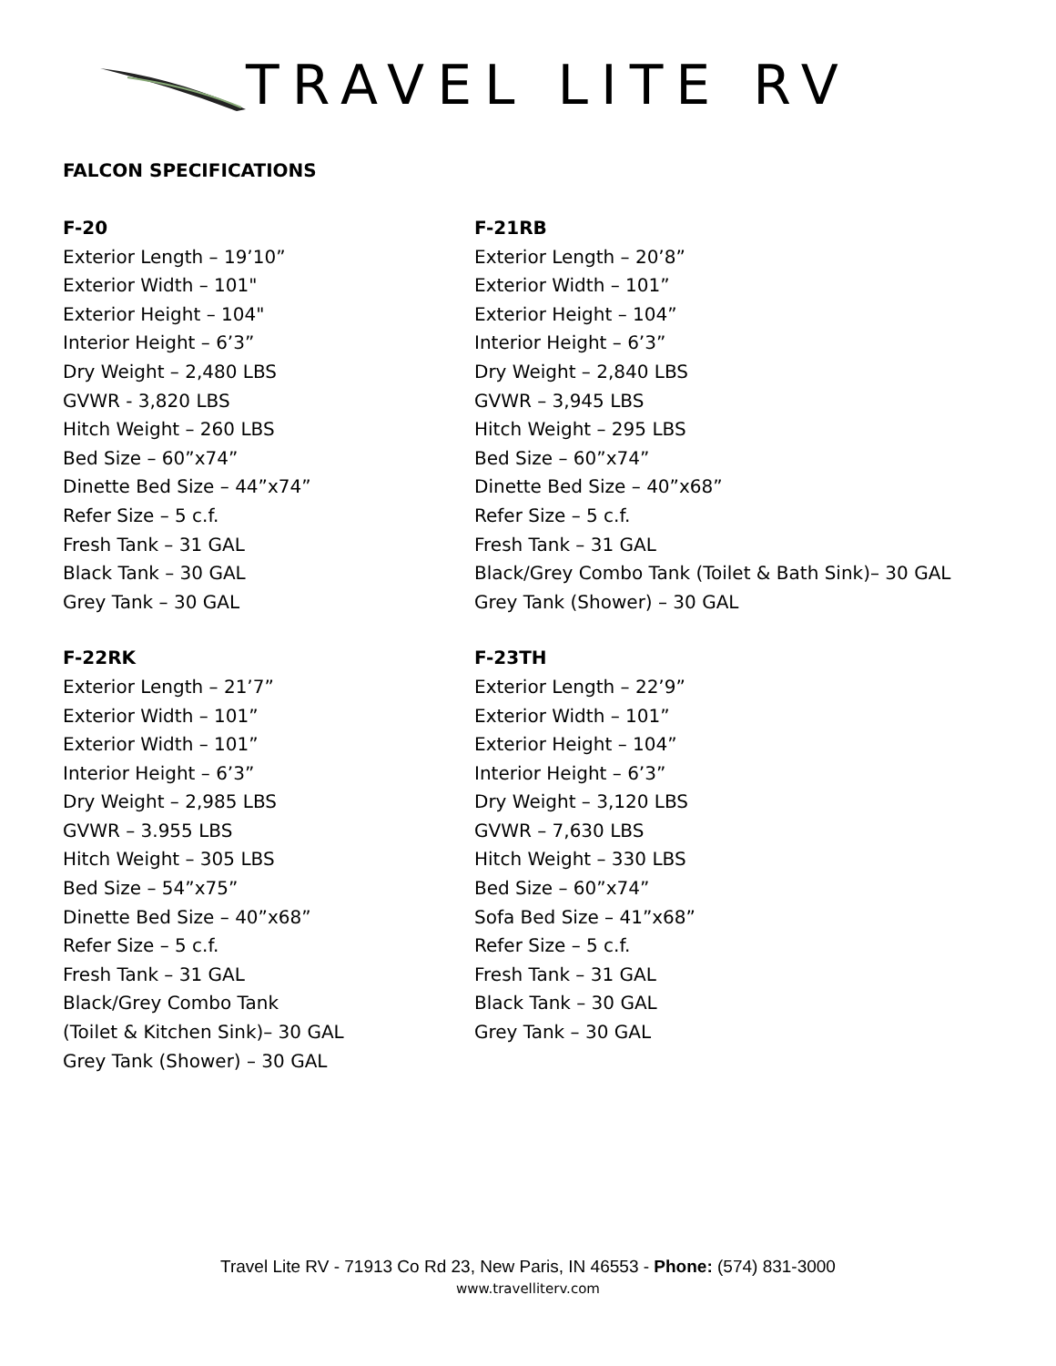TRAVEL LITE RV
FALCON SPECIFICATIONS
F-20
Exterior Length – 19’10”
Exterior Width – 101"
Exterior Height – 104"
Interior Height – 6’3”
Dry Weight – 2,480 LBS
GVWR - 3,820 LBS
Hitch Weight – 260 LBS
Bed Size – 60”x74”
Dinette Bed Size – 44”x74”
Refer Size – 5 c.f.
Fresh Tank – 31 GAL
Black Tank – 30 GAL
Grey Tank – 30 GAL
F-21RB
Exterior Length – 20’8”
Exterior Width – 101”
Exterior Height – 104”
Interior Height – 6’3”
Dry Weight – 2,840 LBS
GVWR – 3,945 LBS
Hitch Weight – 295 LBS
Bed Size – 60”x74”
Dinette Bed Size – 40”x68”
Refer Size – 5 c.f.
Fresh Tank – 31 GAL
Black/Grey Combo Tank (Toilet & Bath Sink)– 30 GAL
Grey Tank (Shower) – 30 GAL
F-22RK
Exterior Length – 21’7”
Exterior Width – 101”
Exterior Width – 101”
Interior Height – 6’3”
Dry Weight – 2,985 LBS
GVWR – 3.955 LBS
Hitch Weight – 305 LBS
Bed Size – 54”x75”
Dinette Bed Size – 40”x68”
Refer Size – 5 c.f.
Fresh Tank – 31 GAL
Black/Grey Combo Tank
(Toilet & Kitchen Sink)– 30 GAL
Grey Tank (Shower) – 30 GAL
F-23TH
Exterior Length – 22’9”
Exterior Width – 101”
Exterior Height – 104”
Interior Height – 6’3”
Dry Weight – 3,120 LBS
GVWR – 7,630 LBS
Hitch Weight – 330 LBS
Bed Size – 60”x74”
Sofa Bed Size – 41”x68”
Refer Size – 5 c.f.
Fresh Tank – 31 GAL
Black Tank – 30 GAL
Grey Tank – 30 GAL
Travel Lite RV - 71913 Co Rd 23, New Paris, IN 46553 - Phone: (574) 831-3000
www.travelliterv.com